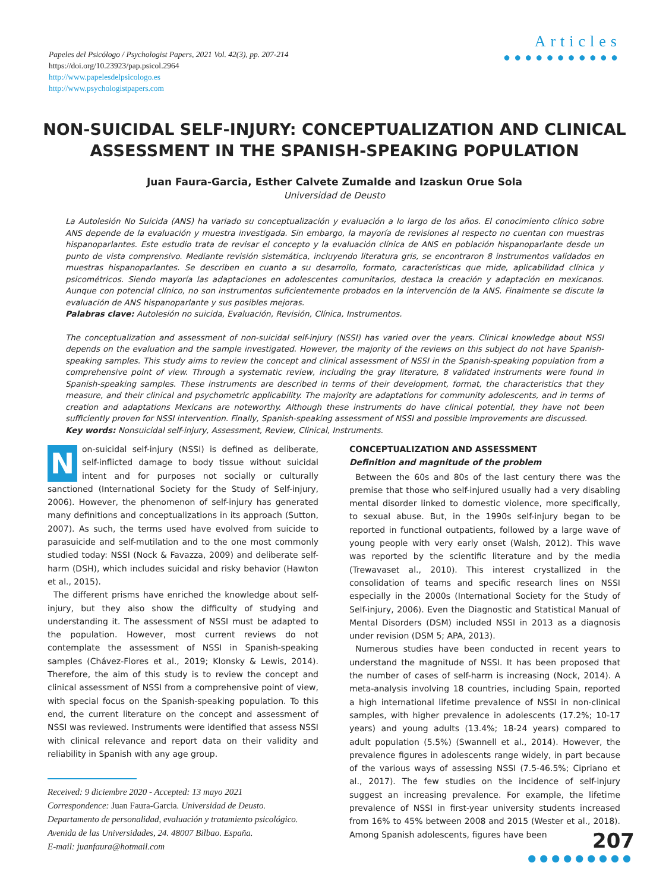Papeles del Psicólogo / Psychologist Papers, 2021 Vol. 42(3), pp. 207-214
https://doi.org/10.23923/pap.psicol.2964
http://www.papelesdelpsicologo.es
http://www.psychologistpapers.com
Articles
●●●●●●●●●●●
NON-SUICIDAL SELF-INJURY: CONCEPTUALIZATION AND CLINICAL ASSESSMENT IN THE SPANISH-SPEAKING POPULATION
Juan Faura-Garcia, Esther Calvete Zumalde and Izaskun Orue Sola
Universidad de Deusto
La Autolesión No Suicida (ANS) ha variado su conceptualización y evaluación a lo largo de los años. El conocimiento clínico sobre ANS depende de la evaluación y muestra investigada. Sin embargo, la mayoría de revisiones al respecto no cuentan con muestras hispanoparlantes. Este estudio trata de revisar el concepto y la evaluación clínica de ANS en población hispanoparlante desde un punto de vista comprensivo. Mediante revisión sistemática, incluyendo literatura gris, se encontraron 8 instrumentos validados en muestras hispanoparlantes. Se describen en cuanto a su desarrollo, formato, características que mide, aplicabilidad clínica y psicométricos. Siendo mayoría las adaptaciones en adolescentes comunitarios, destaca la creación y adaptación en mexicanos. Aunque con potencial clínico, no son instrumentos suficientemente probados en la intervención de la ANS. Finalmente se discute la evaluación de ANS hispanoparlante y sus posibles mejoras.
Palabras clave: Autolesión no suicida, Evaluación, Revisión, Clínica, Instrumentos.
The conceptualization and assessment of non-suicidal self-injury (NSSI) has varied over the years. Clinical knowledge about NSSI depends on the evaluation and the sample investigated. However, the majority of the reviews on this subject do not have Spanish-speaking samples. This study aims to review the concept and clinical assessment of NSSI in the Spanish-speaking population from a comprehensive point of view. Through a systematic review, including the gray literature, 8 validated instruments were found in Spanish-speaking samples. These instruments are described in terms of their development, format, the characteristics that they measure, and their clinical and psychometric applicability. The majority are adaptations for community adolescents, and in terms of creation and adaptations Mexicans are noteworthy. Although these instruments do have clinical potential, they have not been sufficiently proven for NSSI intervention. Finally, Spanish-speaking assessment of NSSI and possible improvements are discussed.
Key words: Nonsuicidal self-injury, Assessment, Review, Clinical, Instruments.
Non-suicidal self-injury (NSSI) is defined as deliberate, self-inflicted damage to body tissue without suicidal intent and for purposes not socially or culturally sanctioned (International Society for the Study of Self-injury, 2006). However, the phenomenon of self-injury has generated many definitions and conceptualizations in its approach (Sutton, 2007). As such, the terms used have evolved from suicide to parasuicide and self-mutilation and to the one most commonly studied today: NSSI (Nock & Favazza, 2009) and deliberate self-harm (DSH), which includes suicidal and risky behavior (Hawton et al., 2015).
The different prisms have enriched the knowledge about self-injury, but they also show the difficulty of studying and understanding it. The assessment of NSSI must be adapted to the population. However, most current reviews do not contemplate the assessment of NSSI in Spanish-speaking samples (Chávez-Flores et al., 2019; Klonsky & Lewis, 2014). Therefore, the aim of this study is to review the concept and clinical assessment of NSSI from a comprehensive point of view, with special focus on the Spanish-speaking population. To this end, the current literature on the concept and assessment of NSSI was reviewed. Instruments were identified that assess NSSI with clinical relevance and report data on their validity and reliability in Spanish with any age group.
Received: 9 diciembre 2020 - Accepted: 13 mayo 2021
Correspondence: Juan Faura-Garcia. Universidad de Deusto. Departamento de personalidad, evaluación y tratamiento psicológico. Avenida de las Universidades, 24. 48007 Bilbao. España.
E-mail: juanfaura@hotmail.com
CONCEPTUALIZATION AND ASSESSMENT
Definition and magnitude of the problem
Between the 60s and 80s of the last century there was the premise that those who self-injured usually had a very disabling mental disorder linked to domestic violence, more specifically, to sexual abuse. But, in the 1990s self-injury began to be reported in functional outpatients, followed by a large wave of young people with very early onset (Walsh, 2012). This wave was reported by the scientific literature and by the media (Trewavaset al., 2010). This interest crystallized in the consolidation of teams and specific research lines on NSSI especially in the 2000s (International Society for the Study of Self-injury, 2006). Even the Diagnostic and Statistical Manual of Mental Disorders (DSM) included NSSI in 2013 as a diagnosis under revision (DSM 5; APA, 2013).
Numerous studies have been conducted in recent years to understand the magnitude of NSSI. It has been proposed that the number of cases of self-harm is increasing (Nock, 2014). A meta-analysis involving 18 countries, including Spain, reported a high international lifetime prevalence of NSSI in non-clinical samples, with higher prevalence in adolescents (17.2%; 10-17 years) and young adults (13.4%; 18-24 years) compared to adult population (5.5%) (Swannell et al., 2014). However, the prevalence figures in adolescents range widely, in part because of the various ways of assessing NSSI (7.5-46.5%; Cipriano et al., 2017). The few studies on the incidence of self-injury suggest an increasing prevalence. For example, the lifetime prevalence of NSSI in first-year university students increased from 16% to 45% between 2008 and 2015 (Wester et al., 2018). Among Spanish adolescents, figures have been
207
●●●●●●●●●